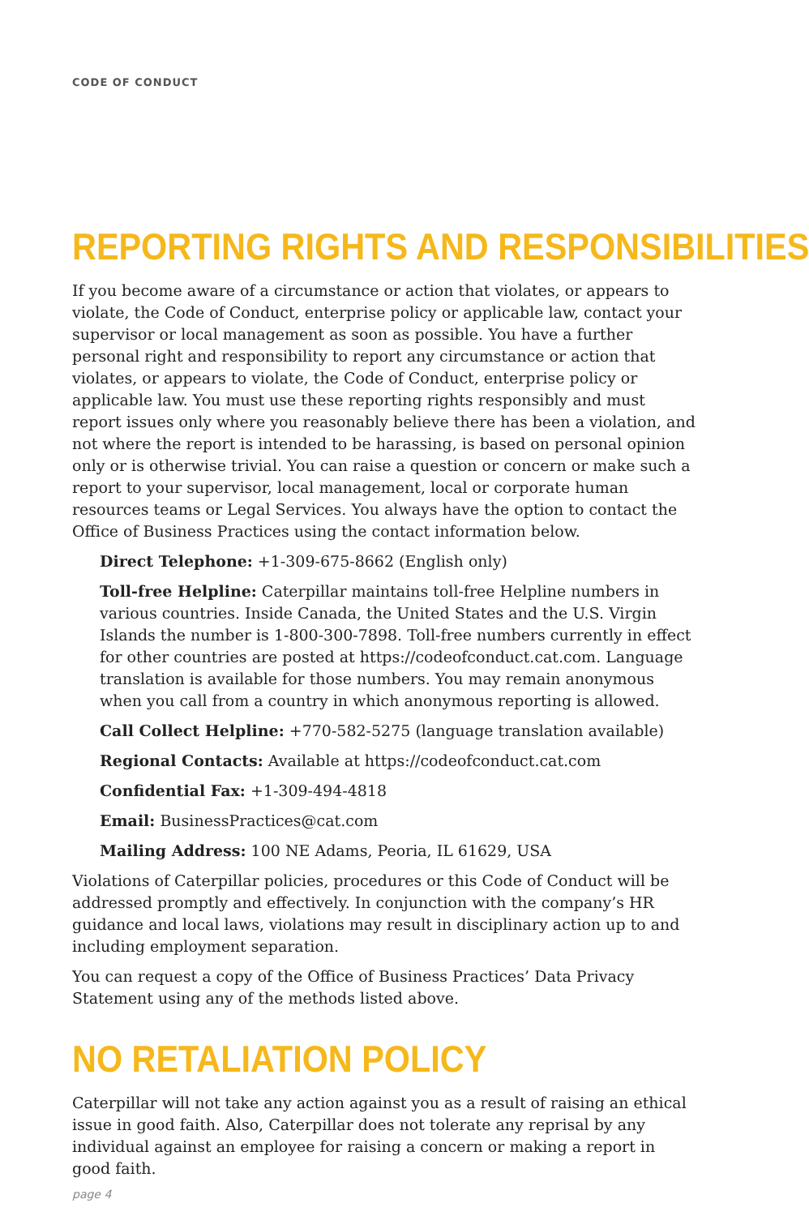CODE OF CONDUCT
REPORTING RIGHTS AND RESPONSIBILITIES
If you become aware of a circumstance or action that violates, or appears to violate, the Code of Conduct, enterprise policy or applicable law, contact your supervisor or local management as soon as possible. You have a further personal right and responsibility to report any circumstance or action that violates, or appears to violate, the Code of Conduct, enterprise policy or applicable law. You must use these reporting rights responsibly and must report issues only where you reasonably believe there has been a violation, and not where the report is intended to be harassing, is based on personal opinion only or is otherwise trivial. You can raise a question or concern or make such a report to your supervisor, local management, local or corporate human resources teams or Legal Services. You always have the option to contact the Office of Business Practices using the contact information below.
Direct Telephone: +1-309-675-8662 (English only)
Toll-free Helpline: Caterpillar maintains toll-free Helpline numbers in various countries. Inside Canada, the United States and the U.S. Virgin Islands the number is 1-800-300-7898. Toll-free numbers currently in effect for other countries are posted at https://codeofconduct.cat.com. Language translation is available for those numbers. You may remain anonymous when you call from a country in which anonymous reporting is allowed.
Call Collect Helpline: +770-582-5275 (language translation available)
Regional Contacts: Available at https://codeofconduct.cat.com
Confidential Fax: +1-309-494-4818
Email: BusinessPractices@cat.com
Mailing Address: 100 NE Adams, Peoria, IL 61629, USA
Violations of Caterpillar policies, procedures or this Code of Conduct will be addressed promptly and effectively. In conjunction with the company’s HR guidance and local laws, violations may result in disciplinary action up to and including employment separation.
You can request a copy of the Office of Business Practices’ Data Privacy Statement using any of the methods listed above.
NO RETALIATION POLICY
Caterpillar will not take any action against you as a result of raising an ethical issue in good faith. Also, Caterpillar does not tolerate any reprisal by any individual against an employee for raising a concern or making a report in good faith.
page 4